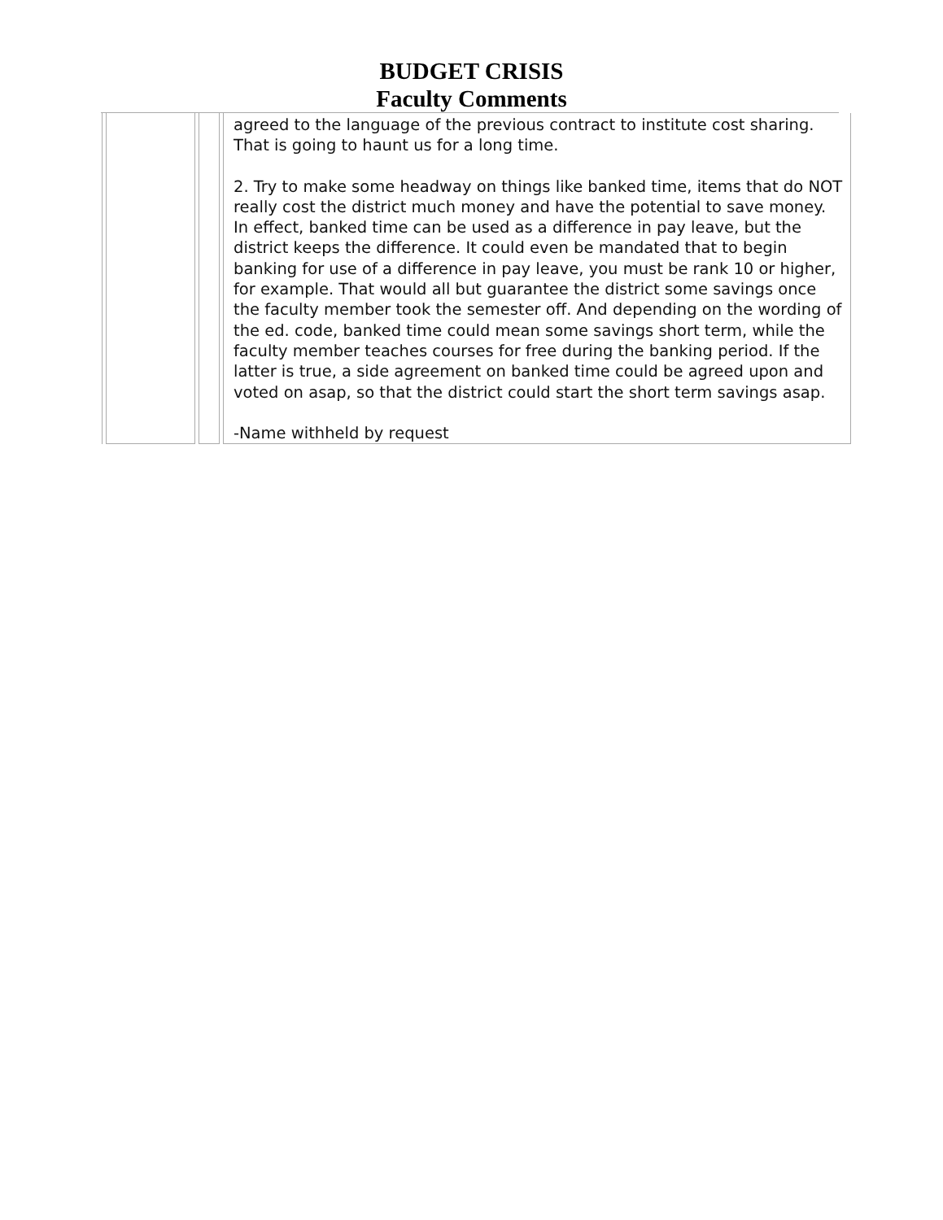BUDGET CRISIS
Faculty Comments
| | | agreed to the language of the previous contract to institute cost sharing. That is going to haunt us for a long time. 2. Try to make some headway on things like banked time, items that do NOT really cost the district much money and have the potential to save money. In effect, banked time can be used as a difference in pay leave, but the district keeps the difference. It could even be mandated that to begin banking for use of a difference in pay leave, you must be rank 10 or higher, for example. That would all but guarantee the district some savings once the faculty member took the semester off. And depending on the wording of the ed. code, banked time could mean some savings short term, while the faculty member teaches courses for free during the banking period. If the latter is true, a side agreement on banked time could be agreed upon and voted on asap, so that the district could start the short term savings asap. -Name withheld by request |